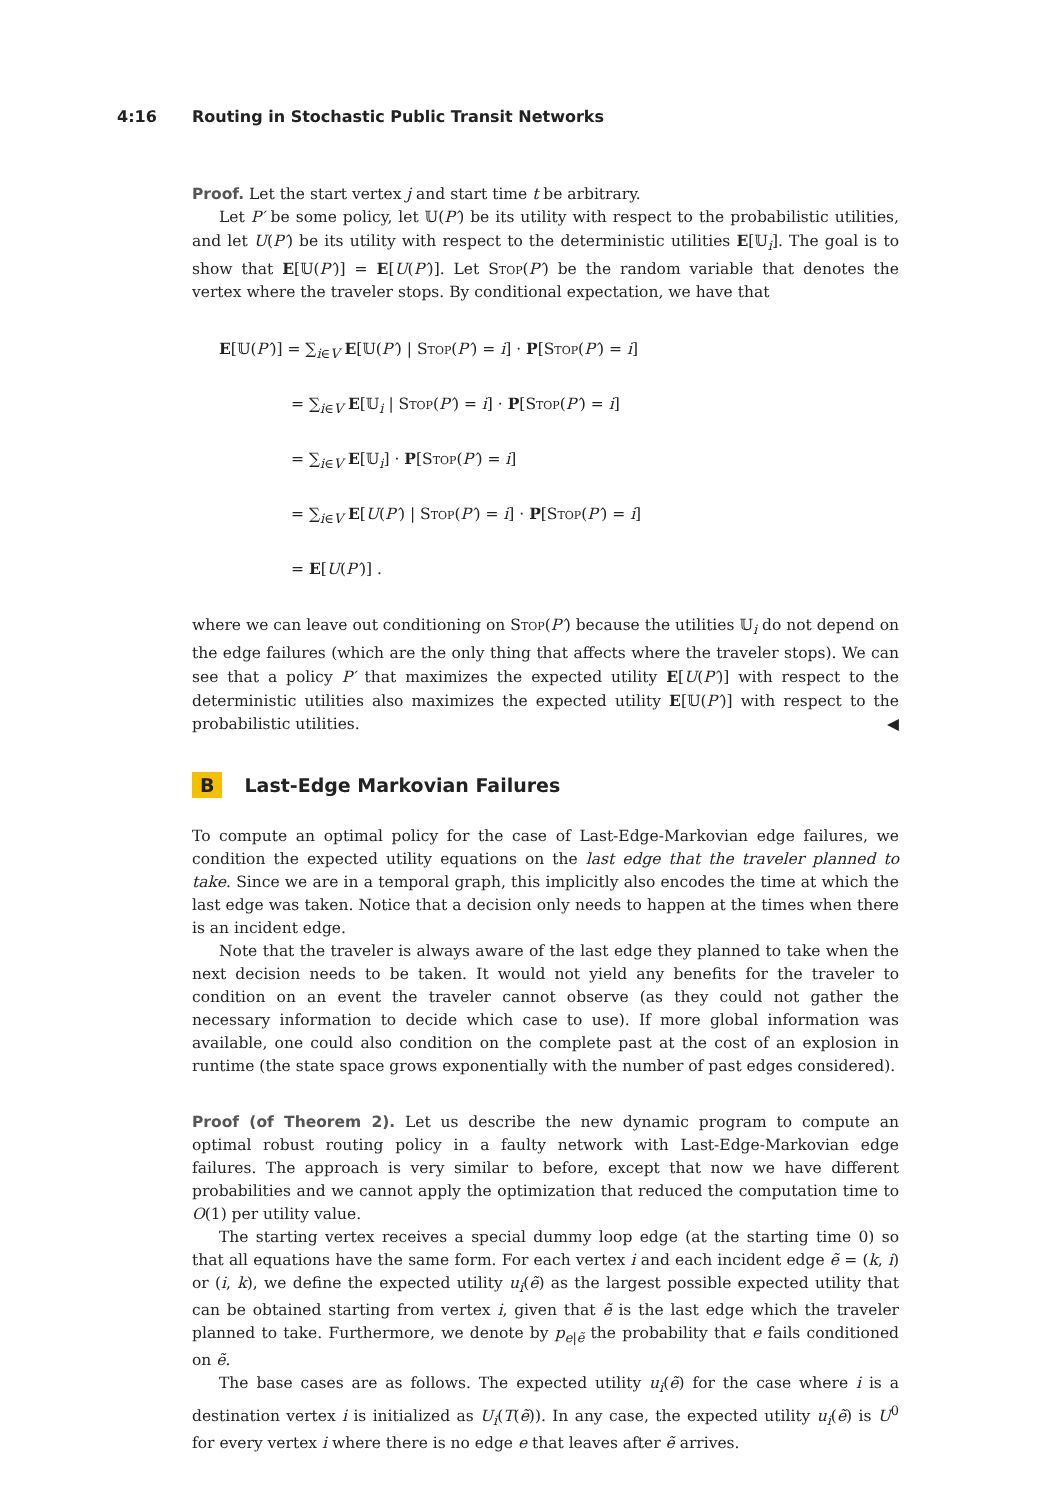4:16 Routing in Stochastic Public Transit Networks
Proof. Let the start vertex j and start time t be arbitrary.
Let P′ be some policy, let 𝕌(P′) be its utility with respect to the probabilistic utilities, and let U(P′) be its utility with respect to the deterministic utilities E[𝕌<sub>i</sub>]. The goal is to show that E[𝕌(P′)] = E[U(P′)]. Let Stop(P′) be the random variable that denotes the vertex where the traveler stops. By conditional expectation, we have that
E[𝕌(P′)] = ∑<sub>i∈V</sub> E[𝕌(P′) | Stop(P′) = i] · P[Stop(P′) = i]
= ∑<sub>i∈V</sub> E[𝕌<sub>i</sub> | Stop(P′) = i] · P[Stop(P′) = i]
= ∑<sub>i∈V</sub> E[𝕌<sub>i</sub>] · P[Stop(P′) = i]
= ∑<sub>i∈V</sub> E[U(P′) | Stop(P′) = i] · P[Stop(P′) = i]
= E[U(P′)] .
where we can leave out conditioning on Stop(P′) because the utilities 𝕌<sub>i</sub> do not depend on the edge failures (which are the only thing that affects where the traveler stops). We can see that a policy P′ that maximizes the expected utility E[U(P′)] with respect to the deterministic utilities also maximizes the expected utility E[𝕌(P′)] with respect to the probabilistic utilities. ◀
B Last-Edge Markovian Failures
To compute an optimal policy for the case of Last-Edge-Markovian edge failures, we condition the expected utility equations on the last edge that the traveler planned to take. Since we are in a temporal graph, this implicitly also encodes the time at which the last edge was taken. Notice that a decision only needs to happen at the times when there is an incident edge.
Note that the traveler is always aware of the last edge they planned to take when the next decision needs to be taken. It would not yield any benefits for the traveler to condition on an event the traveler cannot observe (as they could not gather the necessary information to decide which case to use). If more global information was available, one could also condition on the complete past at the cost of an explosion in runtime (the state space grows exponentially with the number of past edges considered).
Proof (of Theorem 2). Let us describe the new dynamic program to compute an optimal robust routing policy in a faulty network with Last-Edge-Markovian edge failures. The approach is very similar to before, except that now we have different probabilities and we cannot apply the optimization that reduced the computation time to O(1) per utility value.
The starting vertex receives a special dummy loop edge (at the starting time 0) so that all equations have the same form. For each vertex i and each incident edge ẽ = (k, i) or (i, k), we define the expected utility u<sub>i</sub>(ẽ) as the largest possible expected utility that can be obtained starting from vertex i, given that ẽ is the last edge which the traveler planned to take. Furthermore, we denote by p<sub>e|ẽ</sub> the probability that e fails conditioned on ẽ.
The base cases are as follows. The expected utility u<sub>i</sub>(ẽ) for the case where i is a destination vertex i is initialized as U<sub>i</sub>(T(ẽ)). In any case, the expected utility u<sub>i</sub>(ẽ) is U<sup>0</sup> for every vertex i where there is no edge e that leaves after ẽ arrives.